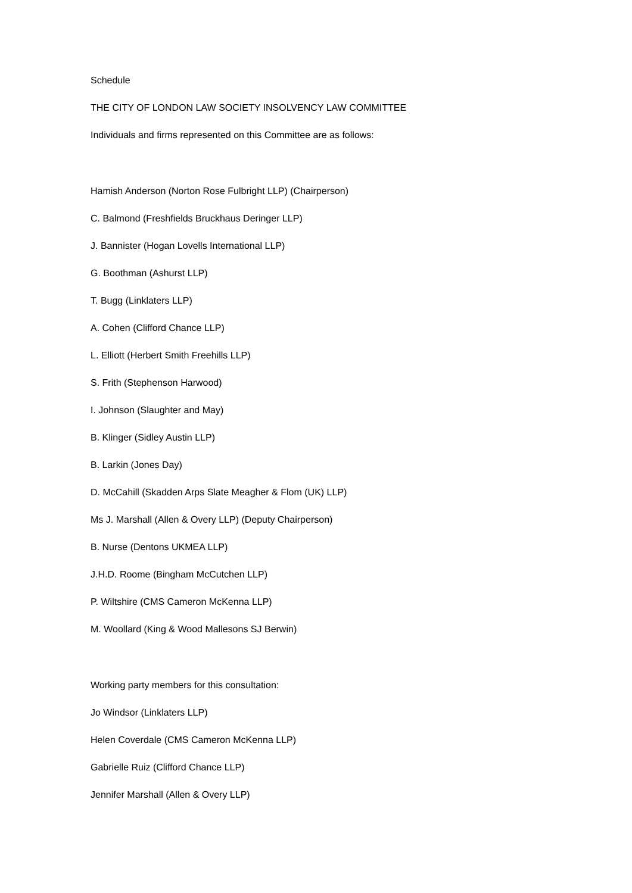Schedule
THE CITY OF LONDON LAW SOCIETY INSOLVENCY LAW COMMITTEE
Individuals and firms represented on this Committee are as follows:
Hamish Anderson (Norton Rose Fulbright LLP) (Chairperson)
C. Balmond (Freshfields Bruckhaus Deringer LLP)
J. Bannister (Hogan Lovells International LLP)
G. Boothman (Ashurst LLP)
T. Bugg (Linklaters LLP)
A. Cohen (Clifford Chance LLP)
L. Elliott (Herbert Smith Freehills LLP)
S. Frith (Stephenson Harwood)
I. Johnson (Slaughter and May)
B. Klinger (Sidley Austin LLP)
B. Larkin (Jones Day)
D. McCahill (Skadden Arps Slate Meagher & Flom (UK) LLP)
Ms J. Marshall (Allen & Overy LLP) (Deputy Chairperson)
B. Nurse (Dentons UKMEA LLP)
J.H.D. Roome (Bingham McCutchen LLP)
P. Wiltshire (CMS Cameron McKenna LLP)
M. Woollard (King & Wood Mallesons SJ Berwin)
Working party members for this consultation:
Jo Windsor (Linklaters LLP)
Helen Coverdale (CMS Cameron McKenna LLP)
Gabrielle Ruiz (Clifford Chance LLP)
Jennifer Marshall (Allen & Overy LLP)